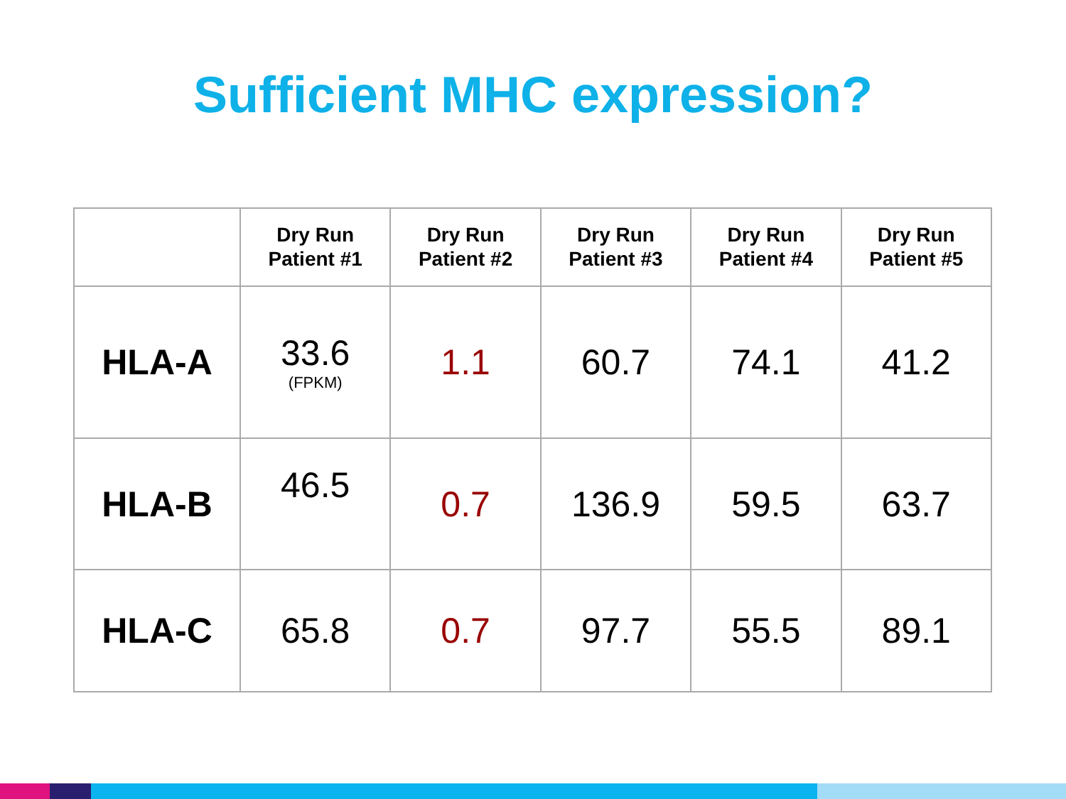Sufficient MHC expression?
| | Dry Run Patient #1 | Dry Run Patient #2 | Dry Run Patient #3 | Dry Run Patient #4 | Dry Run Patient #5 |
| --- | --- | --- | --- | --- | --- |
| HLA-A | 33.6 (FPKM) | 1.1 | 60.7 | 74.1 | 41.2 |
| HLA-B | 46.5 | 0.7 | 136.9 | 59.5 | 63.7 |
| HLA-C | 65.8 | 0.7 | 97.7 | 55.5 | 89.1 |